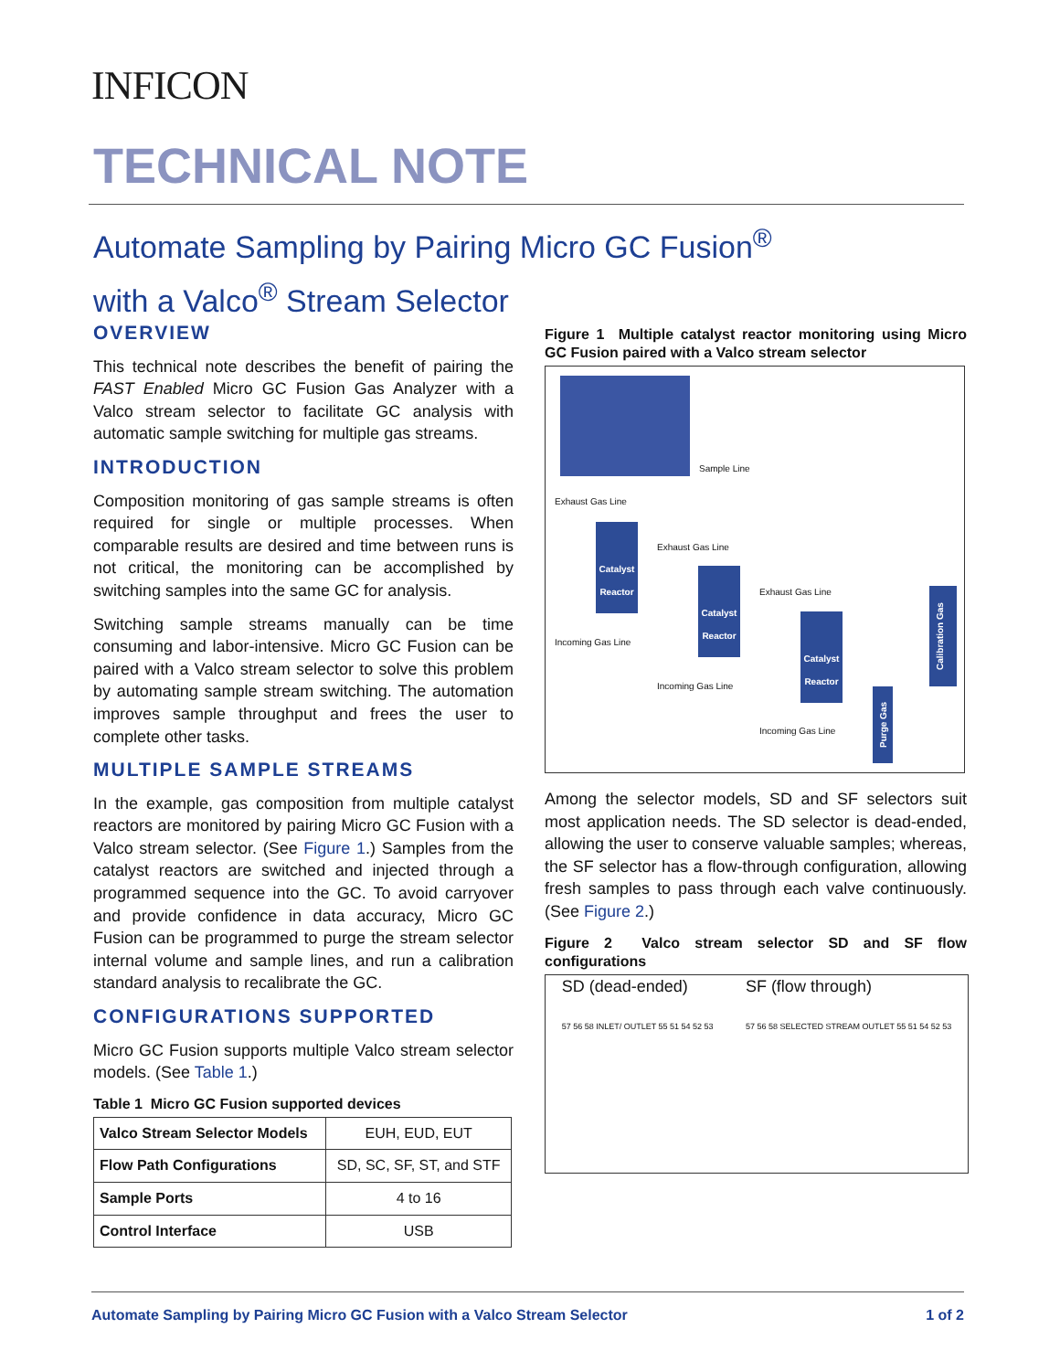INFICON
TECHNICAL NOTE
Automate Sampling by Pairing Micro GC Fusion<sup>®</sup>
with a Valco<sup>®</sup> Stream Selector
OVERVIEW
This technical note describes the benefit of pairing the FAST Enabled Micro GC Fusion Gas Analyzer with a Valco stream selector to facilitate GC analysis with automatic sample switching for multiple gas streams.
INTRODUCTION
Composition monitoring of gas sample streams is often required for single or multiple processes. When comparable results are desired and time between runs is not critical, the monitoring can be accomplished by switching samples into the same GC for analysis.
Switching sample streams manually can be time consuming and labor-intensive. Micro GC Fusion can be paired with a Valco stream selector to solve this problem by automating sample stream switching. The automation improves sample throughput and frees the user to complete other tasks.
MULTIPLE SAMPLE STREAMS
In the example, gas composition from multiple catalyst reactors are monitored by pairing Micro GC Fusion with a Valco stream selector. (See Figure 1.) Samples from the catalyst reactors are switched and injected through a programmed sequence into the GC. To avoid carryover and provide confidence in data accuracy, Micro GC Fusion can be programmed to purge the stream selector internal volume and sample lines, and run a calibration standard analysis to recalibrate the GC.
CONFIGURATIONS SUPPORTED
Micro GC Fusion supports multiple Valco stream selector models. (See Table 1.)
Table 1 Micro GC Fusion supported devices
| Valco Stream Selector Models | EUH, EUD, EUT |
| Flow Path Configurations | SD, SC, SF, ST, and STF |
| Sample Ports | 4 to 16 |
| Control Interface | USB |
Figure 1 Multiple catalyst reactor monitoring using Micro GC Fusion paired with a Valco stream selector
Sample Line
Exhaust Gas Line
Exhaust Gas Line
Exhaust Gas Line
Catalyst Reactor
Catalyst Reactor
Catalyst Reactor
Incoming Gas Line
Incoming Gas Line
Incoming Gas Line
Calibration Gas
Purge Gas
Among the selector models, SD and SF selectors suit most application needs. The SD selector is dead-ended, allowing the user to conserve valuable samples; whereas, the SF selector has a flow-through configuration, allowing fresh samples to pass through each valve continuously. (See Figure 2.)
Figure 2 Valco stream selector SD and SF flow configurations
SD (dead-ended)
57 56 58 INLET/ OUTLET 55 51 54 52 53
SF (flow through)
57 56 58 SELECTED STREAM OUTLET 55 51 54 52 53
Automate Sampling by Pairing Micro GC Fusion with a Valco Stream Selector 1 of 2